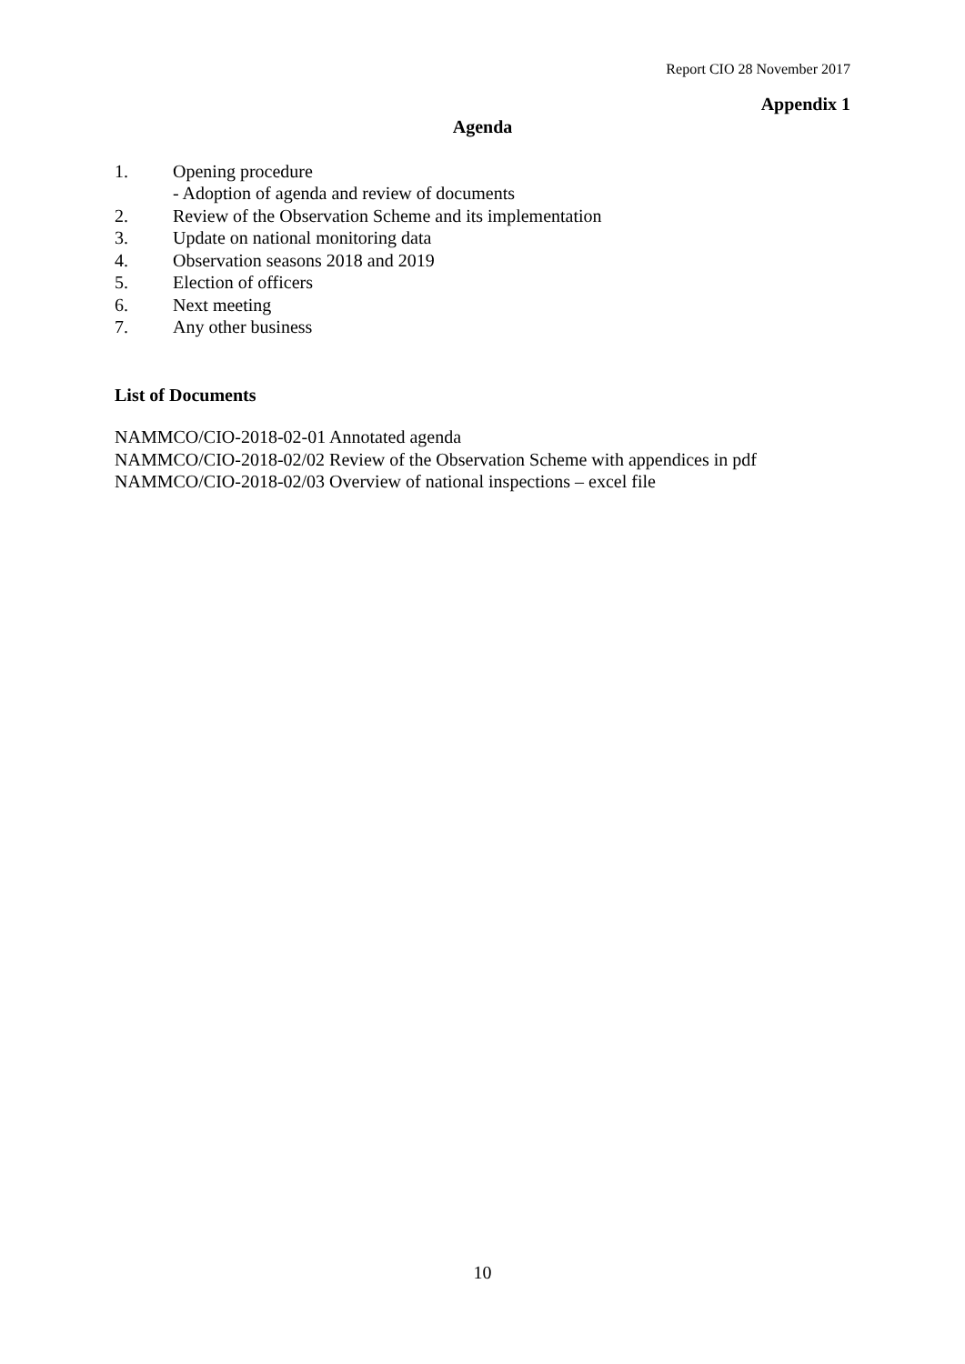Report CIO 28 November 2017
Appendix 1
Agenda
1. Opening procedure
- Adoption of agenda and review of documents
2. Review of the Observation Scheme and its implementation
3. Update on national monitoring data
4. Observation seasons 2018 and 2019
5. Election of officers
6. Next meeting
7. Any other business
List of Documents
NAMMCO/CIO-2018-02-01 Annotated agenda
NAMMCO/CIO-2018-02/02 Review of the Observation Scheme with appendices in pdf
NAMMCO/CIO-2018-02/03 Overview of national inspections – excel file
10